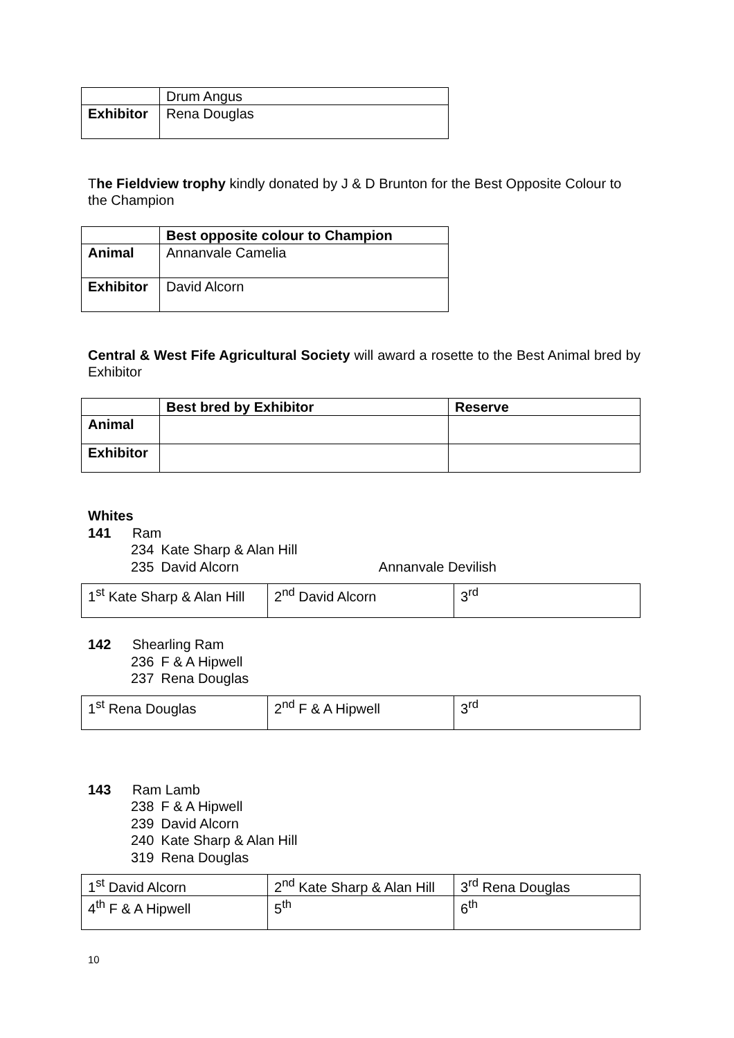| | Drum Angus |
| Exhibitor | Rena Douglas |
The Fieldview trophy kindly donated by J & D Brunton for the Best Opposite Colour to the Champion
| | Best opposite colour to Champion |
| Animal | Annanvale Camelia |
| Exhibitor | David Alcorn |
Central & West Fife Agricultural Society will award a rosette to the Best Animal bred by Exhibitor
| | Best bred by Exhibitor | Reserve |
| Animal | | |
| Exhibitor | | |
Whites
141 Ram
234 Kate Sharp & Alan Hill
235 David Alcorn Annanvale Devilish
| 1<sup>st</sup> Kate Sharp & Alan Hill | 2<sup>nd</sup> David Alcorn | 3<sup>rd</sup> |
142 Shearling Ram
236 F & A Hipwell
237 Rena Douglas
| 1<sup>st</sup> Rena Douglas | 2<sup>nd</sup> F & A Hipwell | 3<sup>rd</sup> |
143 Ram Lamb
238 F & A Hipwell
239 David Alcorn
240 Kate Sharp & Alan Hill
319 Rena Douglas
| 1<sup>st</sup> David Alcorn | 2<sup>nd</sup> Kate Sharp & Alan Hill | 3<sup>rd</sup> Rena Douglas |
| 4<sup>th</sup> F & A Hipwell | 5<sup>th</sup> | 6<sup>th</sup> |
10